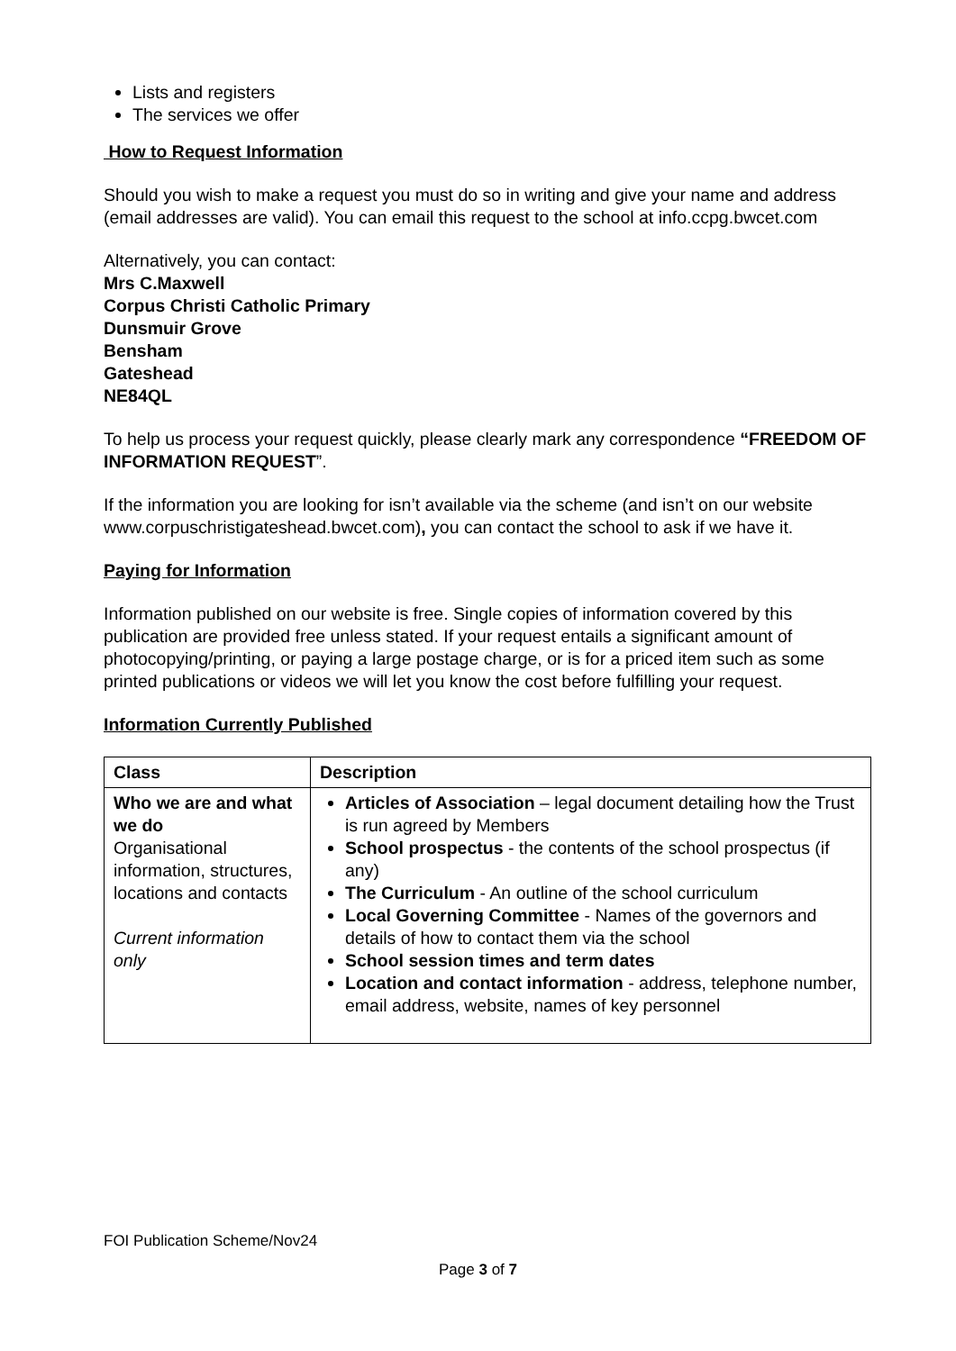Lists and registers
The services we offer
How to Request Information
Should you wish to make a request you must do so in writing and give your name and address (email addresses are valid). You can email this request to the school at info.ccpg.bwcet.com
Alternatively, you can contact:
Mrs C.Maxwell
Corpus Christi Catholic Primary
Dunsmuir Grove
Bensham
Gateshead
NE84QL
To help us process your request quickly, please clearly mark any correspondence “FREEDOM OF INFORMATION REQUEST”.
If the information you are looking for isn’t available via the scheme (and isn’t on our website www.corpuschristigateshead.bwcet.com), you can contact the school to ask if we have it.
Paying for Information
Information published on our website is free. Single copies of information covered by this publication are provided free unless stated. If your request entails a significant amount of photocopying/printing, or paying a large postage charge, or is for a priced item such as some printed publications or videos we will let you know the cost before fulfilling your request.
Information Currently Published
| Class | Description |
| --- | --- |
| Who we are and what we do Organisational information, structures, locations and contacts Current information only | Articles of Association – legal document detailing how the Trust is run agreed by Members School prospectus - the contents of the school prospectus (if any) The Curriculum - An outline of the school curriculum Local Governing Committee - Names of the governors and details of how to contact them via the school School session times and term dates Location and contact information - address, telephone number, email address, website, names of key personnel |
FOI Publication Scheme/Nov24
Page 3 of 7